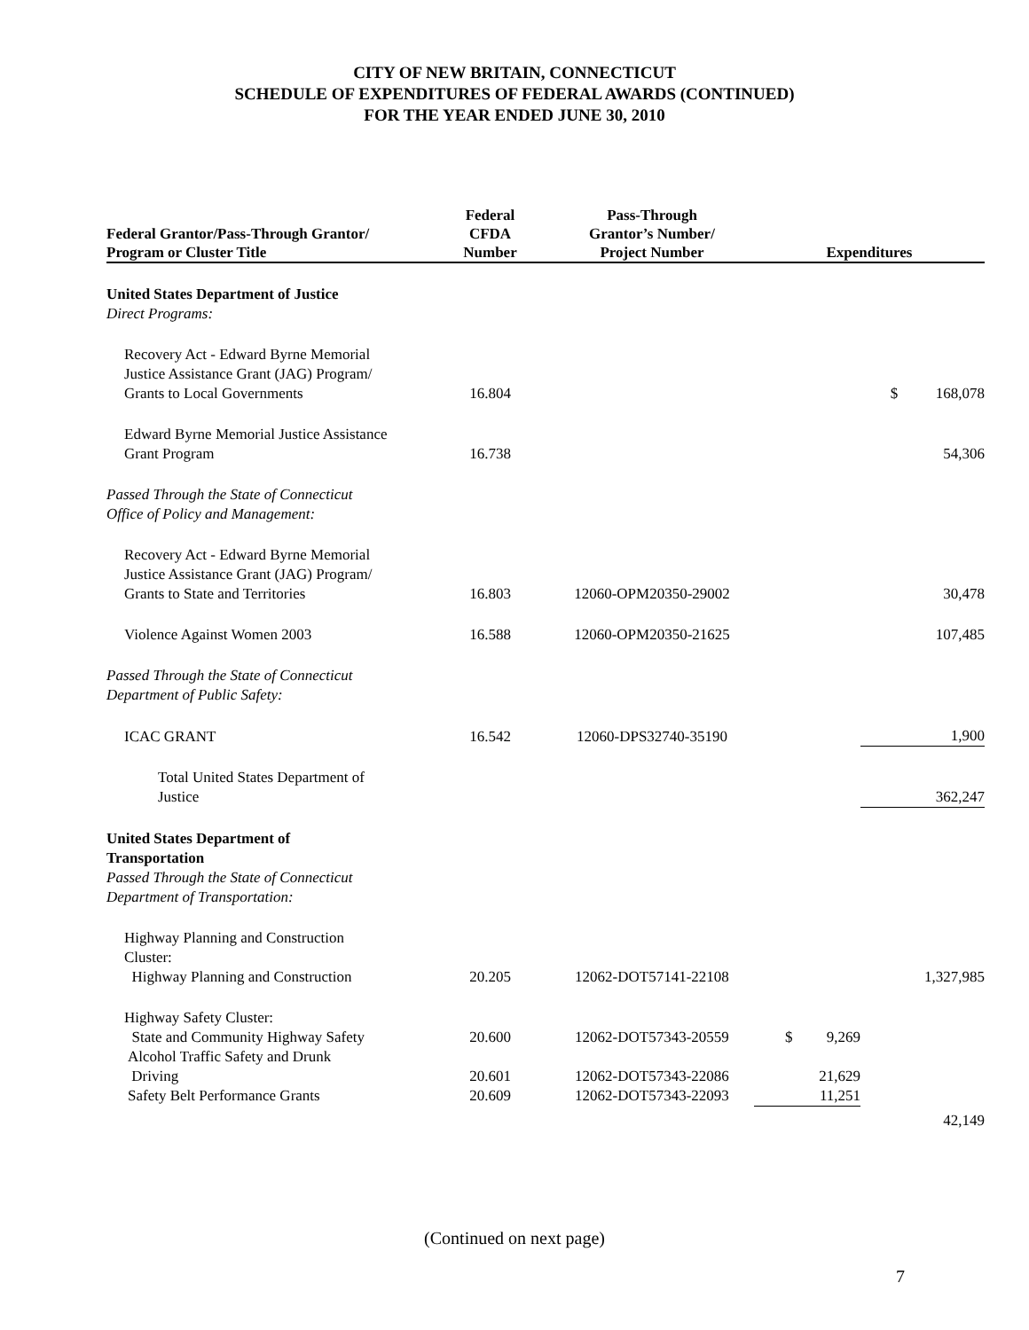CITY OF NEW BRITAIN, CONNECTICUT
SCHEDULE OF EXPENDITURES OF FEDERAL AWARDS (CONTINUED)
FOR THE YEAR ENDED JUNE 30, 2010
| Federal Grantor/Pass-Through Grantor/ Program or Cluster Title | Federal CFDA Number | Pass-Through Grantor’s Number/ Project Number | Expenditures | |
| --- | --- | --- | --- | --- |
| United States Department of Justice | | | | |
| Direct Programs: | | | | |
| Recovery Act - Edward Byrne Memorial Justice Assistance Grant (JAG) Program/ Grants to Local Governments | 16.804 | | | $ 168,078 |
| Edward Byrne Memorial Justice Assistance Grant Program | 16.738 | | | 54,306 |
| Passed Through the State of Connecticut Office of Policy and Management: | | | | |
| Recovery Act - Edward Byrne Memorial Justice Assistance Grant (JAG) Program/ Grants to State and Territories | 16.803 | 12060-OPM20350-29002 | | 30,478 |
| Violence Against Women 2003 | 16.588 | 12060-OPM20350-21625 | | 107,485 |
| Passed Through the State of Connecticut Department of Public Safety: | | | | |
| ICAC GRANT | 16.542 | 12060-DPS32740-35190 | | 1,900 |
| Total United States Department of Justice | | | | 362,247 |
| United States Department of Transportation Passed Through the State of Connecticut Department of Transportation: | | | | |
| Highway Planning and Construction Cluster: Highway Planning and Construction | 20.205 | 12062-DOT57141-22108 | | 1,327,985 |
| Highway Safety Cluster: State and Community Highway Safety | 20.600 | 12062-DOT57343-20559 | $ 9,269 | |
| Alcohol Traffic Safety and Drunk Driving | 20.601 | 12062-DOT57343-22086 | 21,629 | |
| Safety Belt Performance Grants | 20.609 | 12062-DOT57343-22093 | 11,251 | |
| | | | | 42,149 |
(Continued on next page)
7